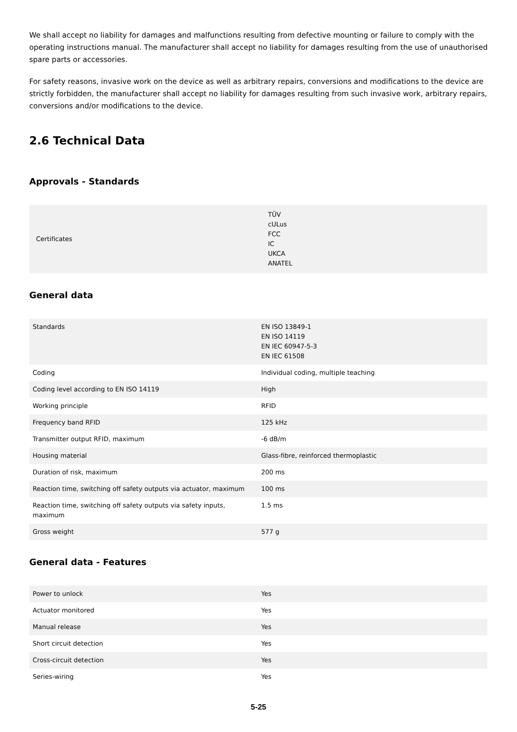We shall accept no liability for damages and malfunctions resulting from defective mounting or failure to comply with the operating instructions manual. The manufacturer shall accept no liability for damages resulting from the use of unauthorised spare parts or accessories.
For safety reasons, invasive work on the device as well as arbitrary repairs, conversions and modifications to the device are strictly forbidden, the manufacturer shall accept no liability for damages resulting from such invasive work, arbitrary repairs, conversions and/or modifications to the device.
2.6 Technical Data
Approvals - Standards
| Certificates | TÜV cULus FCC IC UKCA ANATEL |
General data
| Standards | EN ISO 13849-1 EN ISO 14119 EN IEC 60947-5-3 EN IEC 61508 |
| Coding | Individual coding, multiple teaching |
| Coding level according to EN ISO 14119 | High |
| Working principle | RFID |
| Frequency band RFID | 125 kHz |
| Transmitter output RFID, maximum | -6 dB/m |
| Housing material | Glass-fibre, reinforced thermoplastic |
| Duration of risk, maximum | 200 ms |
| Reaction time, switching off safety outputs via actuator, maximum | 100 ms |
| Reaction time, switching off safety outputs via safety inputs, maximum | 1.5 ms |
| Gross weight | 577 g |
General data - Features
| Power to unlock | Yes |
| Actuator monitored | Yes |
| Manual release | Yes |
| Short circuit detection | Yes |
| Cross-circuit detection | Yes |
| Series-wiring | Yes |
5-25